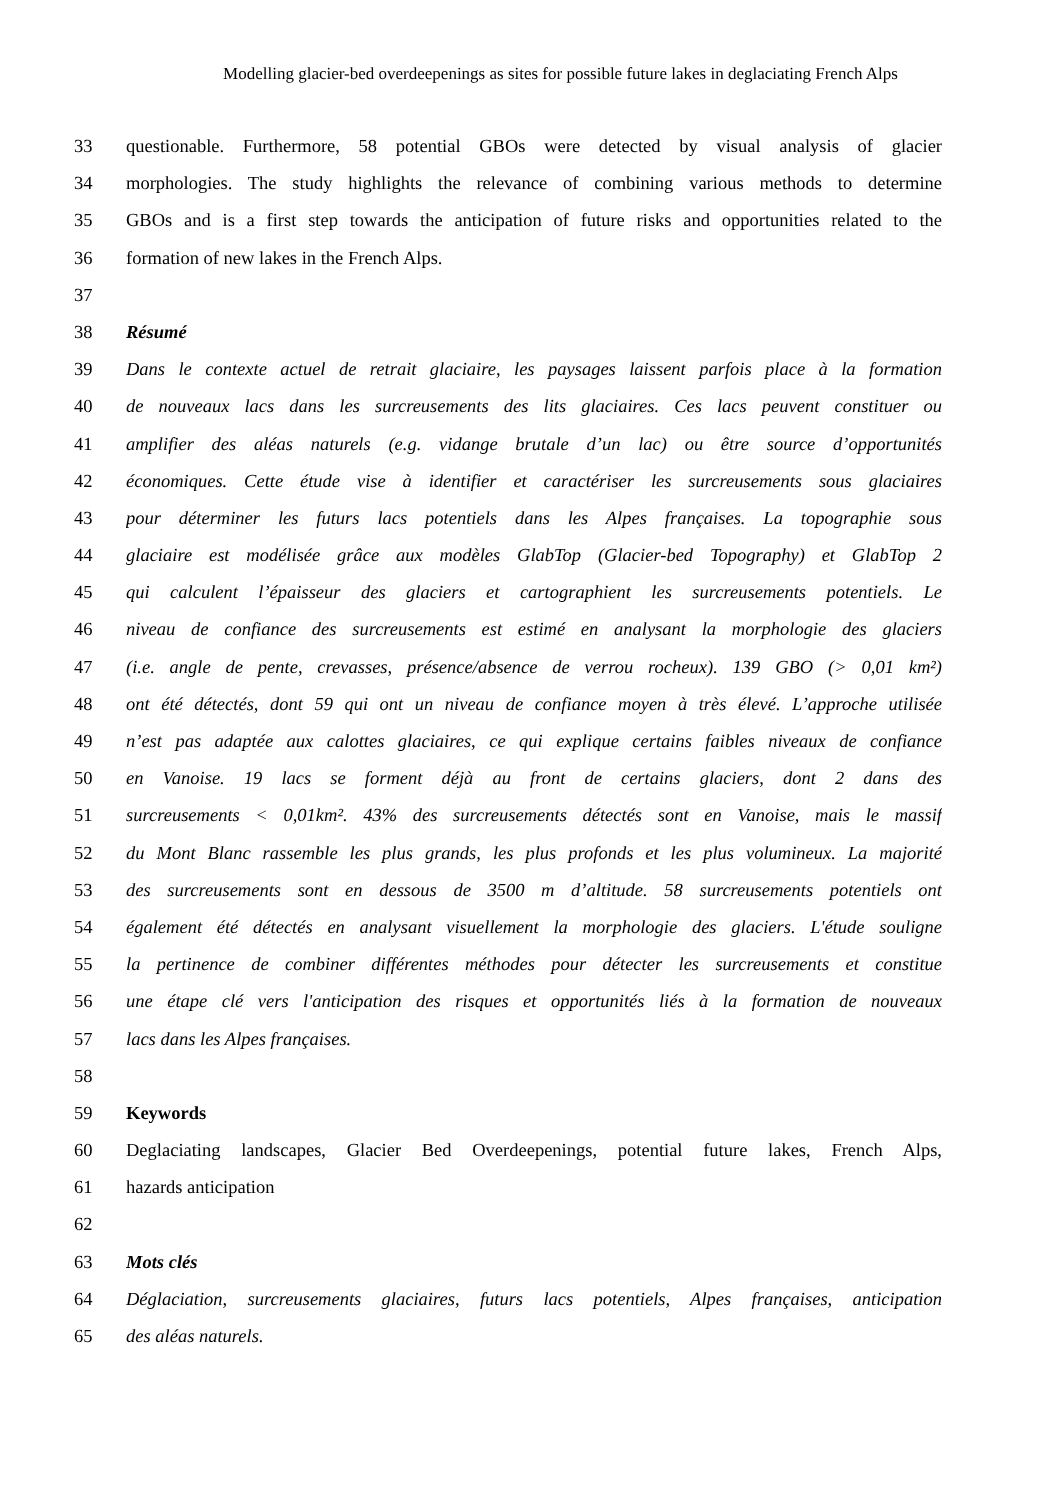Modelling glacier-bed overdeepenings as sites for possible future lakes in deglaciating French Alps
33 questionable. Furthermore, 58 potential GBOs were detected by visual analysis of glacier
34 morphologies. The study highlights the relevance of combining various methods to determine
35 GBOs and is a first step towards the anticipation of future risks and opportunities related to the
36 formation of new lakes in the French Alps.
37
38 Résumé
39 Dans le contexte actuel de retrait glaciaire, les paysages laissent parfois place à la formation
40 de nouveaux lacs dans les surcreusements des lits glaciaires. Ces lacs peuvent constituer ou
41 amplifier des aléas naturels (e.g. vidange brutale d’un lac) ou être source d’opportunités
42 économiques. Cette étude vise à identifier et caractériser les surcreusements sous glaciaires
43 pour déterminer les futurs lacs potentiels dans les Alpes françaises. La topographie sous
44 glaciaire est modélisée grâce aux modèles GlabTop (Glacier-bed Topography) et GlabTop 2
45 qui calculent l’épaisseur des glaciers et cartographient les surcreusements potentiels. Le
46 niveau de confiance des surcreusements est estimé en analysant la morphologie des glaciers
47 (i.e. angle de pente, crevasses, présence/absence de verrou rocheux). 139 GBO (> 0,01 km²)
48 ont été détectés, dont 59 qui ont un niveau de confiance moyen à très élevé. L’approche utilisée
49 n’est pas adaptée aux calottes glaciaires, ce qui explique certains faibles niveaux de confiance
50 en Vanoise. 19 lacs se forment déjà au front de certains glaciers, dont 2 dans des
51 surcreusements < 0,01km². 43% des surcreusements détectés sont en Vanoise, mais le massif
52 du Mont Blanc rassemble les plus grands, les plus profonds et les plus volumineux. La majorité
53 des surcreusements sont en dessous de 3500 m d’altitude. 58 surcreusements potentiels ont
54 également été détectés en analysant visuellement la morphologie des glaciers. L'étude souligne
55 la pertinence de combiner différentes méthodes pour détecter les surcreusements et constitue
56 une étape clé vers l'anticipation des risques et opportunités liés à la formation de nouveaux
57 lacs dans les Alpes françaises.
58
59 Keywords
60 Deglaciating landscapes, Glacier Bed Overdeepenings, potential future lakes, French Alps,
61 hazards anticipation
62
63 Mots clés
64 Déglaciation, surcreusements glaciaires, futurs lacs potentiels, Alpes françaises, anticipation
65 des aléas naturels.